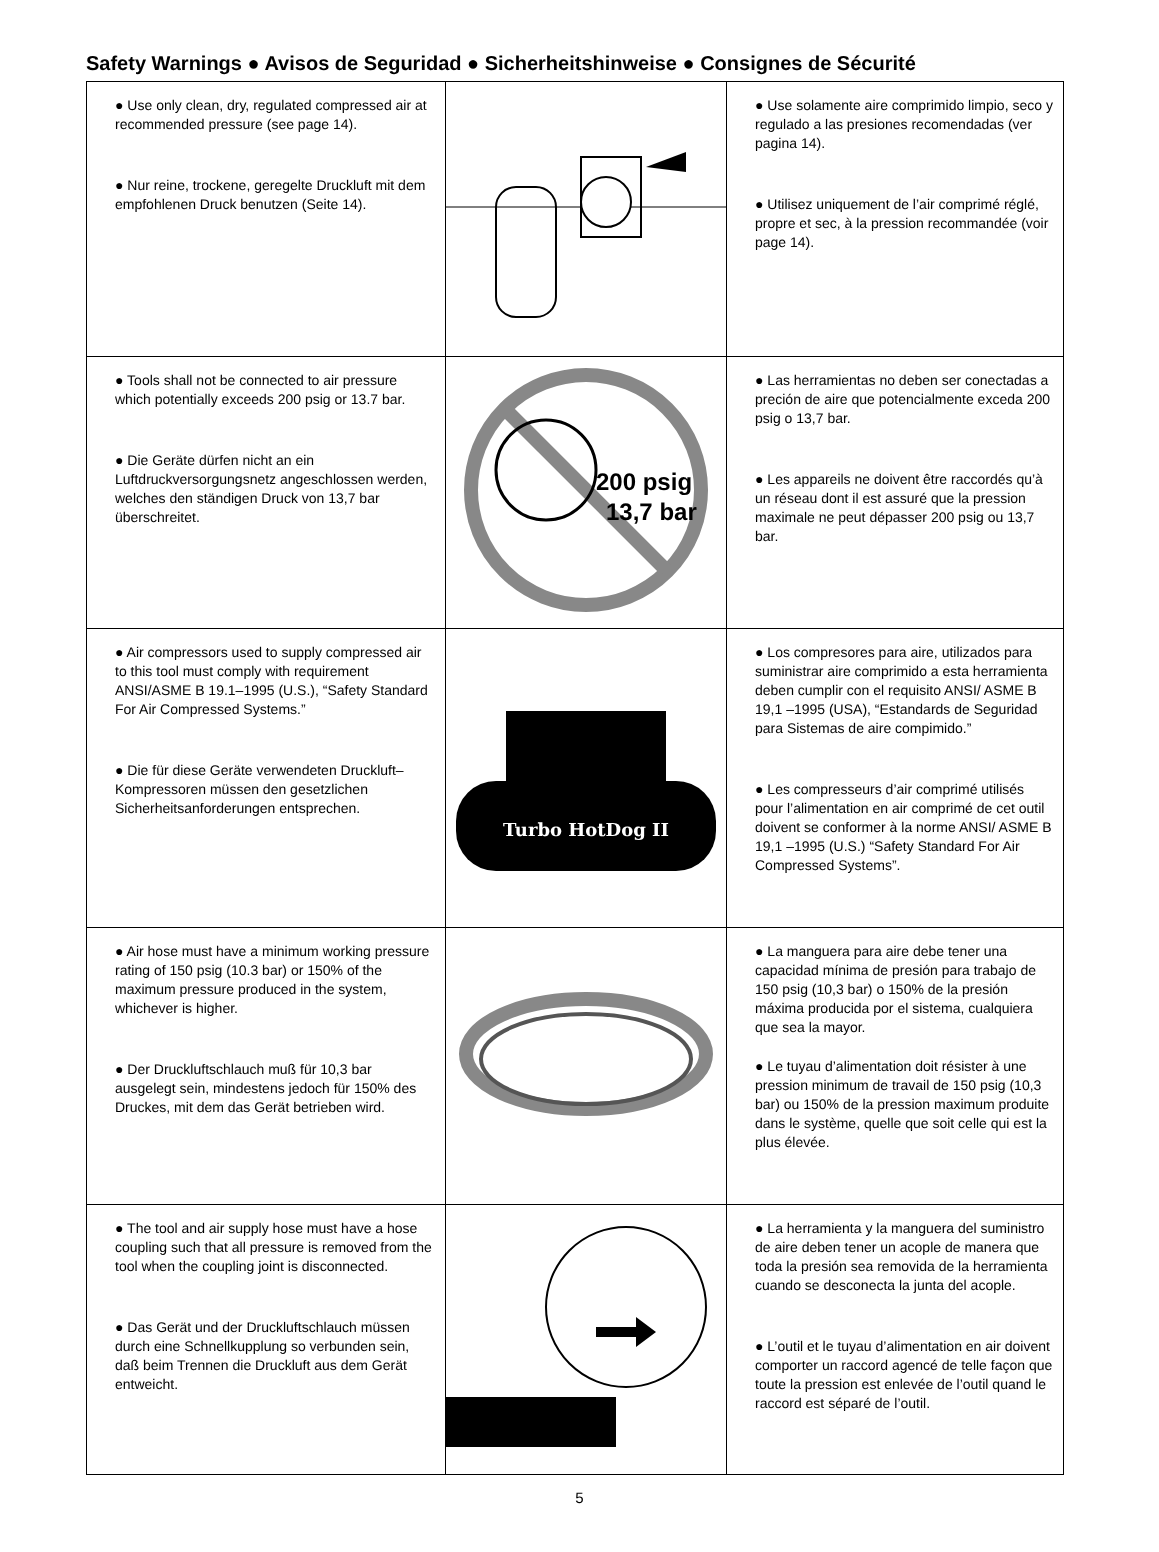Safety Warnings ● Avisos de Seguridad ● Sicherheitshinweise ● Consignes de Sécurité
| ● Use only clean, dry, regulated compressed air at recommended pressure (see page 14). ● Nur reine, trockene, geregelte Druckluft mit dem empfohlenen Druck benutzen (Seite 14). | | ● Use solamente aire comprimido limpio, seco y regulado a las presiones recomendadas (ver pagina 14). ● Utilisez uniquement de l’air comprimé réglé, propre et sec, à la pression recommandée (voir page 14). |
| ● Tools shall not be connected to air pressure which potentially exceeds 200 psig or 13.7 bar. ● Die Geräte dürfen nicht an ein Luftdruckversorgungsnetz angeschlossen werden, welches den ständigen Druck von 13,7 bar überschreitet. | 200 psig 13,7 bar | ● Las herramientas no deben ser conectadas a preción de aire que potencialmente exceda 200 psig o 13,7 bar. ● Les appareils ne doivent être raccordés qu’à un réseau dont il est assuré que la pression maximale ne peut dépasser 200 psig ou 13,7 bar. |
| ● Air compressors used to supply compressed air to this tool must comply with requirement ANSI/ASME B 19.1–1995 (U.S.), “Safety Standard For Air Compressed Systems.” ● Die für diese Geräte verwendeten Druckluft–Kompressoren müssen den gesetzlichen Sicherheitsanforderungen entsprechen. | Turbo HotDog II | ● Los compresores para aire, utilizados para suministrar aire comprimido a esta herramienta deben cumplir con el requisito ANSI/ ASME B 19,1 –1995 (USA), “Estandards de Seguridad para Sistemas de aire compimido.” ● Les compresseurs d’air comprimé utilisés pour l’alimentation en air comprimé de cet outil doivent se conformer à la norme ANSI/ ASME B 19,1 –1995 (U.S.) “Safety Standard For Air Compressed Systems”. |
| ● Air hose must have a minimum working pressure rating of 150 psig (10.3 bar) or 150% of the maximum pressure produced in the system, whichever is higher. ● Der Druckluftschlauch muß für 10,3 bar ausgelegt sein, mindestens jedoch für 150% des Druckes, mit dem das Gerät betrieben wird. | | ● La manguera para aire debe tener una capacidad mínima de presión para trabajo de 150 psig (10,3 bar) o 150% de la presión máxima producida por el sistema, cualquiera que sea la mayor. ● Le tuyau d’alimentation doit résister à une pression minimum de travail de 150 psig (10,3 bar) ou 150% de la pression maximum produite dans le système, quelle que soit celle qui est la plus élevée. |
| ● The tool and air supply hose must have a hose coupling such that all pressure is removed from the tool when the coupling joint is disconnected. ● Das Gerät und der Druckluftschlauch müssen durch eine Schnellkupplung so verbunden sein, daß beim Trennen die Druckluft aus dem Gerät entweicht. | | ● La herramienta y la manguera del suministro de aire deben tener un acople de manera que toda la presión sea removida de la herramienta cuando se desconecta la junta del acople. ● L’outil et le tuyau d’alimentation en air doivent comporter un raccord agencé de telle façon que toute la pression est enlevée de l’outil quand le raccord est séparé de l’outil. |
5